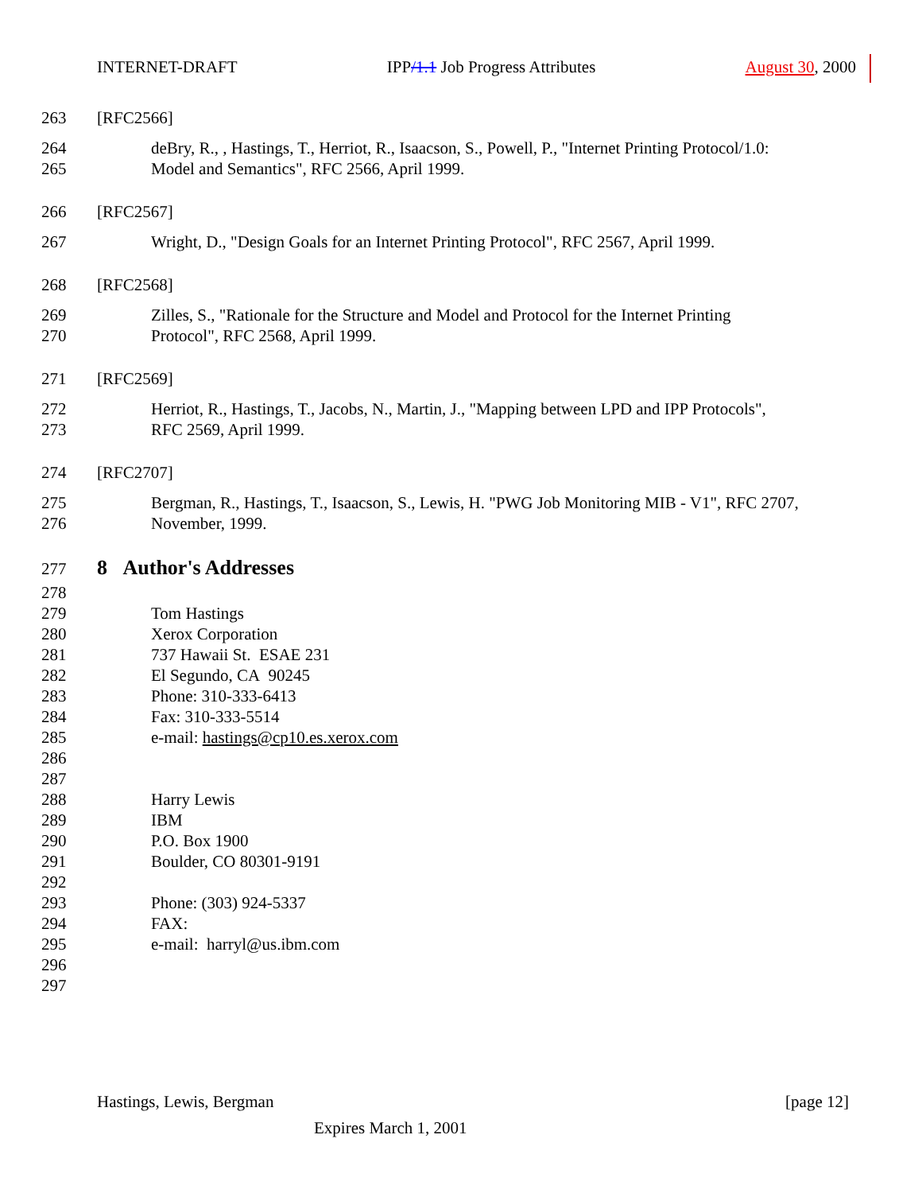INTERNET-DRAFT IPP/1.1 Job Progress Attributes August 30, 2000
263 [RFC2566]
264 deBry, R., , Hastings, T., Herriot, R., Isaacson, S., Powell, P., "Internet Printing Protocol/1.0:
265 Model and Semantics", RFC 2566, April 1999.
266 [RFC2567]
267 Wright, D., "Design Goals for an Internet Printing Protocol", RFC 2567, April 1999.
268 [RFC2568]
269 Zilles, S., "Rationale for the Structure and Model and Protocol for the Internet Printing
270 Protocol", RFC 2568, April 1999.
271 [RFC2569]
272 Herriot, R., Hastings, T., Jacobs, N., Martin, J., "Mapping between LPD and IPP Protocols",
273 RFC 2569, April 1999.
274 [RFC2707]
275 Bergman, R., Hastings, T., Isaacson, S., Lewis, H. "PWG Job Monitoring MIB - V1", RFC 2707,
276 November, 1999.
277 8 Author's Addresses
278
279 Tom Hastings
280 Xerox Corporation
281 737 Hawaii St. ESAE 231
282 El Segundo, CA 90245
283 Phone: 310-333-6413
284 Fax: 310-333-5514
285 e-mail: hastings@cp10.es.xerox.com
286
287
288 Harry Lewis
289 IBM
290 P.O. Box 1900
291 Boulder, CO 80301-9191
292
293 Phone: (303) 924-5337
294 FAX:
295 e-mail: harryl@us.ibm.com
296
297
Hastings, Lewis, Bergman [page 12]
Expires March 1, 2001